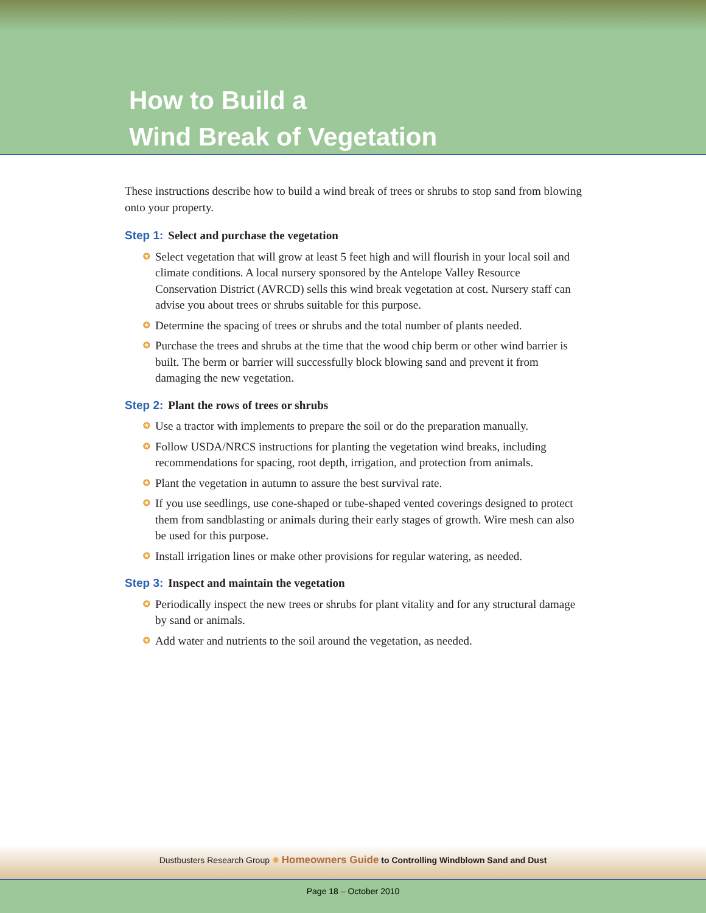How to Build a
Wind Break of Vegetation
These instructions describe how to build a wind break of trees or shrubs to stop sand from blowing onto your property.
Step 1: Select and purchase the vegetation
✪ Select vegetation that will grow at least 5 feet high and will flourish in your local soil and climate conditions. A local nursery sponsored by the Antelope Valley Resource Conservation District (AVRCD) sells this wind break vegetation at cost. Nursery staff can advise you about trees or shrubs suitable for this purpose.
✪ Determine the spacing of trees or shrubs and the total number of plants needed.
✪ Purchase the trees and shrubs at the time that the wood chip berm or other wind barrier is built. The berm or barrier will successfully block blowing sand and prevent it from damaging the new vegetation.
Step 2: Plant the rows of trees or shrubs
✪ Use a tractor with implements to prepare the soil or do the preparation manually.
✪ Follow USDA/NRCS instructions for planting the vegetation wind breaks, including recommendations for spacing, root depth, irrigation, and protection from animals.
✪ Plant the vegetation in autumn to assure the best survival rate.
✪ If you use seedlings, use cone-shaped or tube-shaped vented coverings designed to protect them from sandblasting or animals during their early stages of growth. Wire mesh can also be used for this purpose.
✪ Install irrigation lines or make other provisions for regular watering, as needed.
Step 3: Inspect and maintain the vegetation
✪ Periodically inspect the new trees or shrubs for plant vitality and for any structural damage by sand or animals.
✪ Add water and nutrients to the soil around the vegetation, as needed.
Dustbusters Research Group ✺ Homeowners Guide to Controlling Windblown Sand and Dust
Page 18 – October 2010